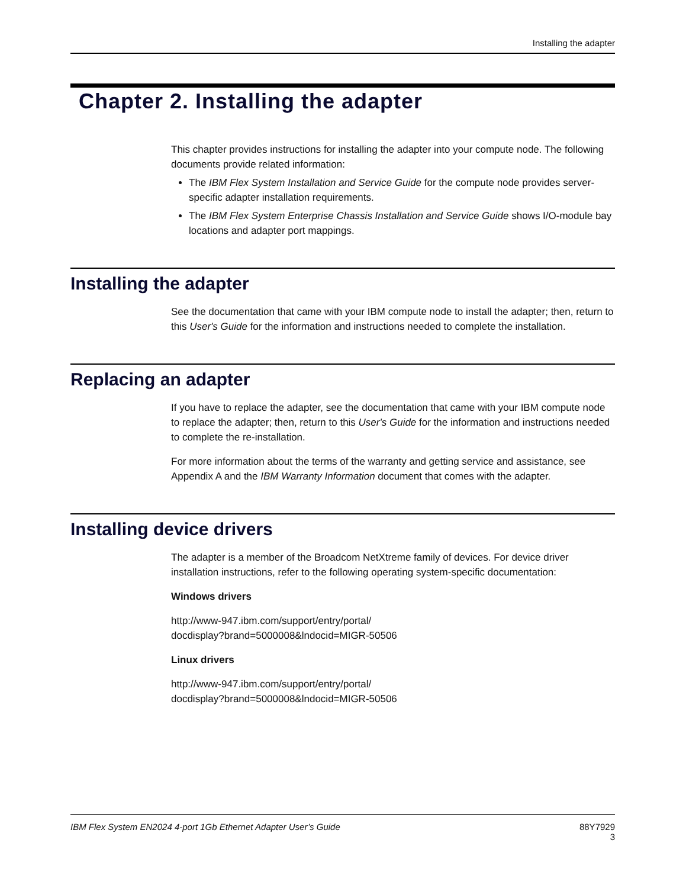Installing the adapter
Chapter 2. Installing the adapter
This chapter provides instructions for installing the adapter into your compute node. The following documents provide related information:
The IBM Flex System Installation and Service Guide for the compute node provides server-specific adapter installation requirements.
The IBM Flex System Enterprise Chassis Installation and Service Guide shows I/O-module bay locations and adapter port mappings.
Installing the adapter
See the documentation that came with your IBM compute node to install the adapter; then, return to this User's Guide for the information and instructions needed to complete the installation.
Replacing an adapter
If you have to replace the adapter, see the documentation that came with your IBM compute node to replace the adapter; then, return to this User's Guide for the information and instructions needed to complete the re-installation.
For more information about the terms of the warranty and getting service and assistance, see Appendix A and the IBM Warranty Information document that comes with the adapter.
Installing device drivers
The adapter is a member of the Broadcom NetXtreme family of devices. For device driver installation instructions, refer to the following operating system-specific documentation:
Windows drivers
http://www-947.ibm.com/support/entry/portal/
docdisplay?brand=5000008&lndocid=MIGR-50506
Linux drivers
http://www-947.ibm.com/support/entry/portal/
docdisplay?brand=5000008&lndocid=MIGR-50506
IBM Flex System EN2024 4-port 1Gb Ethernet Adapter User’s Guide 88Y7929
3